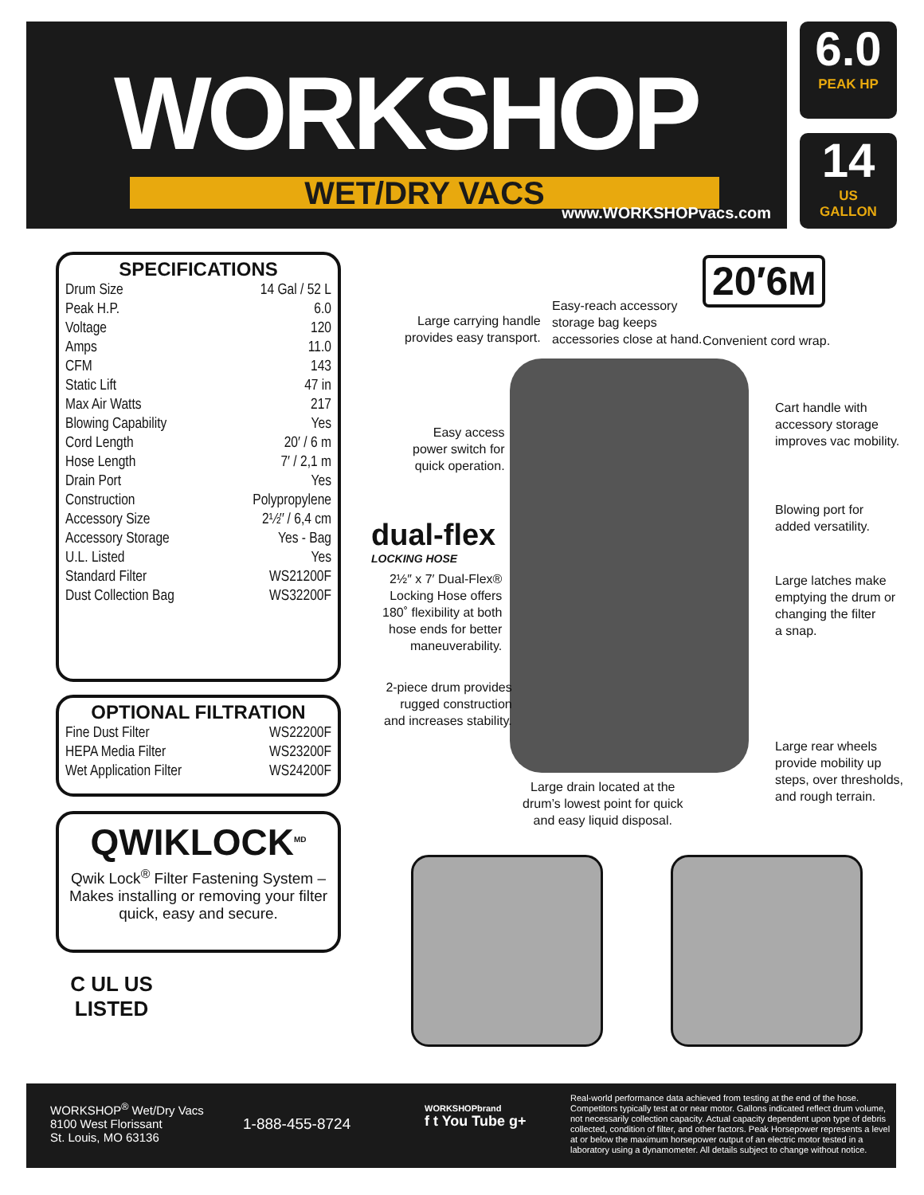WORKSHOP
WET/DRY VACS www.WORKSHOPvacs.com
6.0
PEAK HP
14
US
GALLON
SPECIFICATIONS
| Drum Size | 14 Gal / 52 L |
| Peak H.P. | 6.0 |
| Voltage | 120 |
| Amps | 11.0 |
| CFM | 143 |
| Static Lift | 47 in |
| Max Air Watts | 217 |
| Blowing Capability | Yes |
| Cord Length | 20′ / 6 m |
| Hose Length | 7′ / 2,1 m |
| Drain Port | Yes |
| Construction | Polypropylene |
| Accessory Size | 2½″ / 6,4 cm |
| Accessory Storage | Yes - Bag |
| U.L. Listed | Yes |
| Standard Filter | WS21200F |
| Dust Collection Bag | WS32200F |
OPTIONAL FILTRATION
| Fine Dust Filter | WS22200F |
| HEPA Media Filter | WS23200F |
| Wet Application Filter | WS24200F |
QWIKLOCK<sup>MD</sup>
Qwik Lock<sup>®</sup> Filter Fastening System –
Makes installing or removing your filter
quick, easy and secure.
C UL US
LISTED
20′6M
Large carrying handle
provides easy transport.
Easy-reach accessory
storage bag keeps
accessories close at hand.
Convenient cord wrap.
Cart handle with
accessory storage
improves vac mobility.
Easy access
power switch for
quick operation.
Blowing port for
added versatility.
dual-flex
LOCKING HOSE
2½″ x 7′ Dual-Flex®
Locking Hose offers
180˚ flexibility at both
hose ends for better
maneuverability.
Large latches make
emptying the drum or
changing the filter
a snap.
2-piece drum provides
rugged construction
and increases stability.
Large rear wheels
provide mobility up
steps, over thresholds,
and rough terrain.
Large drain located at the
drum’s lowest point for quick
and easy liquid disposal.
WORKSHOP<sup>®</sup> Wet/Dry Vacs
8100 West Florissant
St. Louis, MO 63136
1-888-455-8724
WORKSHOPbrand
f t You Tube g+
Real-world performance data achieved from testing at the end of the hose. Competitors typically test at or near motor. Gallons indicated reflect drum volume, not necessarily collection capacity. Actual capacity dependent upon type of debris collected, condition of filter, and other factors. Peak Horsepower represents a level at or below the maximum horsepower output of an electric motor tested in a laboratory using a dynamometer. All details subject to change without notice.